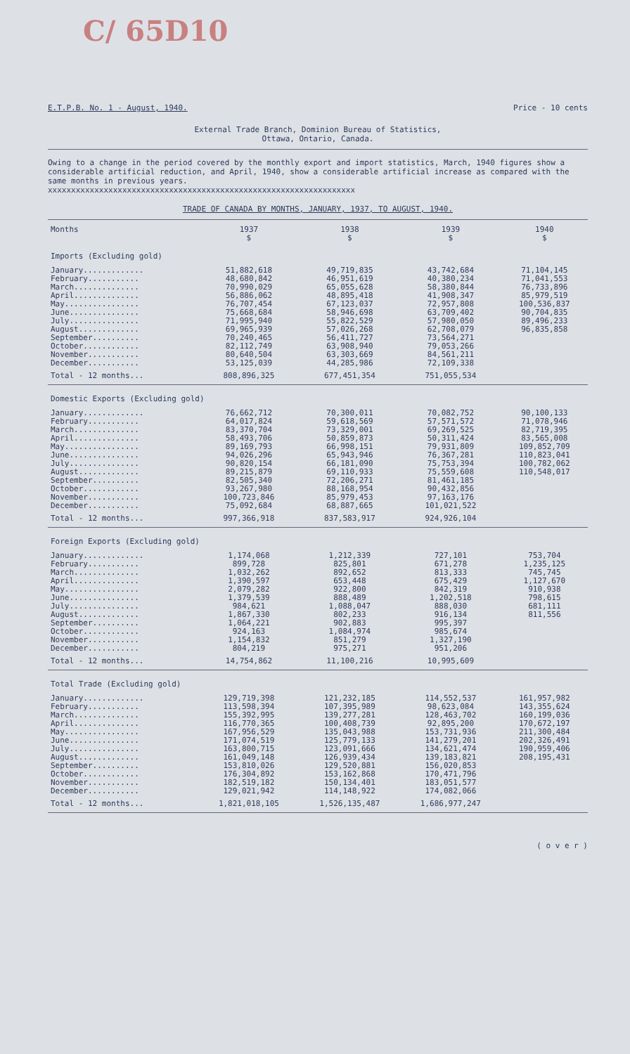C/ 65D10
E.T.P.B. No. 1 - August, 1940. Price - 10 cents
External Trade Branch, Dominion Bureau of Statistics,
Ottawa, Ontario, Canada.
Owing to a change in the period covered by the monthly export and import statistics, March, 1940 figures show a considerable artificial reduction, and April, 1940, show a considerable artificial increase as compared with the same months in previous years.
xxxxxxxxxxxxxxxxxxxxxxxxxxxxxxxxxxxxxxxxxxxxxxxxxxxxxxxxxxxxxxxxxx
TRADE OF CANADA BY MONTHS, JANUARY, 1937, TO AUGUST, 1940.
| Months | 1937 | 1938 | 1939 | 1940 |
| --- | --- | --- | --- | --- |
| | $ | $ | $ | $ |
| Imports (Excluding gold) | | | | |
| January............. February........... March.............. April.............. May................ June............... July............... August............. September.......... October............ November........... December........... | 51,882,618 48,680,842 70,990,029 56,886,062 76,707,454 75,668,684 71,995,940 69,965,939 70,240,465 82,112,749 80,640,504 53,125,039 | 49,719,835 46,951,619 65,055,628 48,895,418 67,123,037 58,946,698 55,822,529 57,026,268 56,411,727 63,908,940 63,303,669 44,285,986 | 43,742,684 40,380,234 58,380,844 41,908,347 72,957,808 63,709,402 57,980,050 62,708,079 73,564,271 79,053,266 84,561,211 72,109,338 | 71,104,145 71,041,553 76,733,896 85,979,519 100,536,837 90,704,835 89,496,233 96,835,858 |
| Total - 12 months... | 808,896,325 | 677,451,354 | 751,055,534 | |
| Domestic Exports (Excluding gold) | | | | |
| January............. February........... March.............. April.............. May................ June............... July............... August............. September.......... October............ November........... December........... | 76,662,712 64,017,824 83,370,704 58,493,706 89,169,793 94,026,296 90,820,154 89,215,879 82,505,340 93,267,980 100,723,846 75,092,684 | 70,300,011 59,618,569 73,329,001 50,859,873 66,998,151 65,943,946 66,181,090 69,110,933 72,206,271 88,168,954 85,979,453 68,887,665 | 70,082,752 57,571,572 69,269,525 50,311,424 79,931,809 76,367,281 75,753,394 75,559,608 81,461,185 90,432,856 97,163,176 101,021,522 | 90,100,133 71,078,946 82,719,395 83,565,008 109,852,709 110,823,041 100,782,062 110,548,017 |
| Total - 12 months... | 997,366,918 | 837,583,917 | 924,926,104 | |
| Foreign Exports (Excluding gold) | | | | |
| January............. February........... March.............. April.............. May................ June............... July............... August............. September.......... October............ November........... December........... | 1,174,068 899,728 1,032,262 1,390,597 2,079,282 1,379,539 984,621 1,867,330 1,064,221 924,163 1,154,832 804,219 | 1,212,339 825,801 892,652 653,448 922,800 888,489 1,088,047 802,233 902,883 1,084,974 851,279 975,271 | 727,101 671,278 813,333 675,429 842,319 1,202,518 888,030 916,134 995,397 985,674 1,327,190 951,206 | 753,704 1,235,125 745,745 1,127,670 910,938 798,615 681,111 811,556 |
| Total - 12 months... | 14,754,862 | 11,100,216 | 10,995,609 | |
| Total Trade (Excluding gold) | | | | |
| January............. February........... March.............. April.............. May................ June............... July............... August............. September.......... October............ November........... December........... | 129,719,398 113,598,394 155,392,995 116,770,365 167,956,529 171,074,519 163,800,715 161,049,148 153,810,026 176,304,892 182,519,182 129,021,942 | 121,232,185 107,395,989 139,277,281 100,408,739 135,043,988 125,779,133 123,091,666 126,939,434 129,520,881 153,162,868 150,134,401 114,148,922 | 114,552,537 98,623,084 128,463,702 92,895,200 153,731,936 141,279,201 134,621,474 139,183,821 156,020,853 170,471,796 183,051,577 174,082,066 | 161,957,982 143,355,624 160,199,036 170,672,197 211,300,484 202,326,491 190,959,406 208,195,431 |
| Total - 12 months... | 1,821,018,105 | 1,526,135,487 | 1,686,977,247 | |
( o v e r )